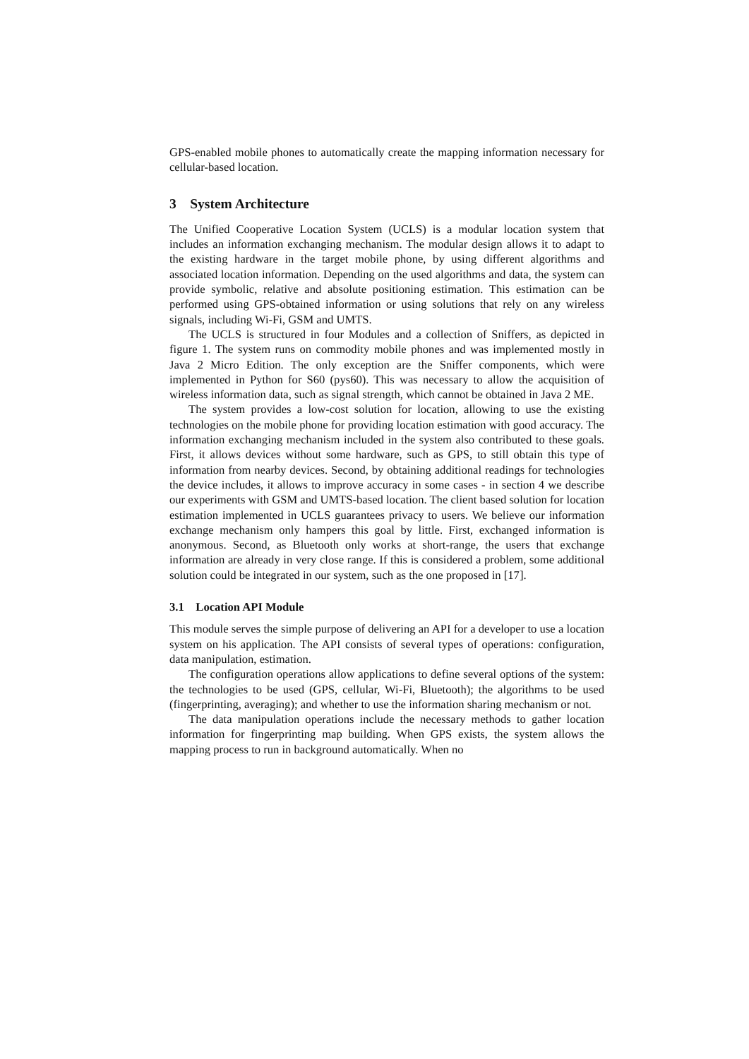GPS-enabled mobile phones to automatically create the mapping information necessary for cellular-based location.
3 System Architecture
The Unified Cooperative Location System (UCLS) is a modular location system that includes an information exchanging mechanism. The modular design allows it to adapt to the existing hardware in the target mobile phone, by using different algorithms and associated location information. Depending on the used algorithms and data, the system can provide symbolic, relative and absolute positioning estimation. This estimation can be performed using GPS-obtained information or using solutions that rely on any wireless signals, including Wi-Fi, GSM and UMTS.
The UCLS is structured in four Modules and a collection of Sniffers, as depicted in figure 1. The system runs on commodity mobile phones and was implemented mostly in Java 2 Micro Edition. The only exception are the Sniffer components, which were implemented in Python for S60 (pys60). This was necessary to allow the acquisition of wireless information data, such as signal strength, which cannot be obtained in Java 2 ME.
The system provides a low-cost solution for location, allowing to use the existing technologies on the mobile phone for providing location estimation with good accuracy. The information exchanging mechanism included in the system also contributed to these goals. First, it allows devices without some hardware, such as GPS, to still obtain this type of information from nearby devices. Second, by obtaining additional readings for technologies the device includes, it allows to improve accuracy in some cases - in section 4 we describe our experiments with GSM and UMTS-based location. The client based solution for location estimation implemented in UCLS guarantees privacy to users. We believe our information exchange mechanism only hampers this goal by little. First, exchanged information is anonymous. Second, as Bluetooth only works at short-range, the users that exchange information are already in very close range. If this is considered a problem, some additional solution could be integrated in our system, such as the one proposed in [17].
3.1 Location API Module
This module serves the simple purpose of delivering an API for a developer to use a location system on his application. The API consists of several types of operations: configuration, data manipulation, estimation.
The configuration operations allow applications to define several options of the system: the technologies to be used (GPS, cellular, Wi-Fi, Bluetooth); the algorithms to be used (fingerprinting, averaging); and whether to use the information sharing mechanism or not.
The data manipulation operations include the necessary methods to gather location information for fingerprinting map building. When GPS exists, the system allows the mapping process to run in background automatically. When no